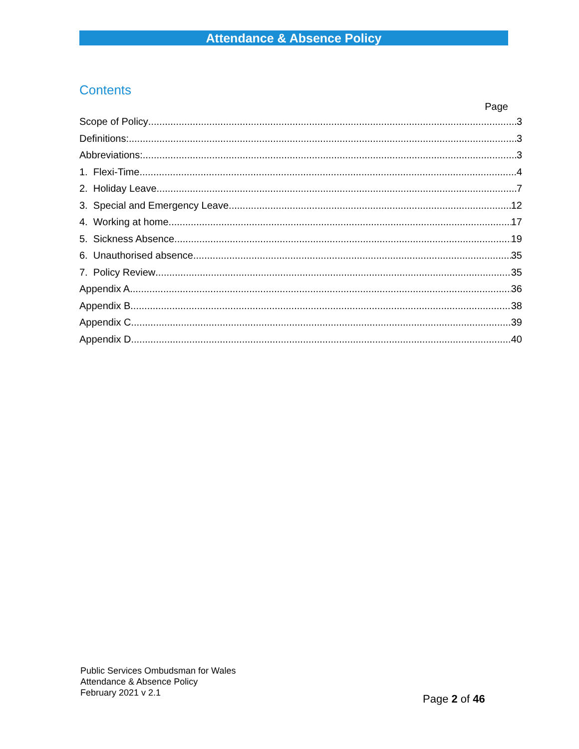Attendance & Absence Policy
Contents
Page
Scope of Policy 3
Definitions: 3
Abbreviations: 3
1. Flexi-Time 4
2. Holiday Leave 7
3. Special and Emergency Leave 12
4. Working at home 17
5. Sickness Absence 19
6. Unauthorised absence 35
7. Policy Review 35
Appendix A 36
Appendix B 38
Appendix C 39
Appendix D 40
Public Services Ombudsman for Wales
Attendance & Absence Policy
February 2021 v 2.1
Page 2 of 46